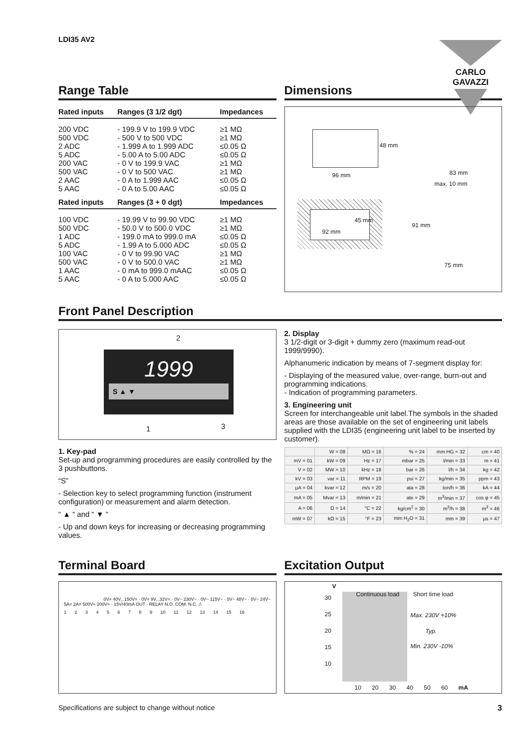LDI35 AV2
CARLO GAVAZZI
Range Table
| Rated inputs | Ranges (3 1/2 dgt) | Impedances |
| --- | --- | --- |
| 200 VDC | - 199.9 V to 199.9 VDC | ≥1 MΩ |
| 500 VDC | - 500 V to 500 VDC | ≥1 MΩ |
| 2 ADC | - 1.999 A to 1.999 ADC | ≤0.05 Ω |
| 5 ADC | - 5.00 A to 5.00 ADC | ≤0.05 Ω |
| 200 VAC | - 0 V to 199.9 VAC | ≥1 MΩ |
| 500 VAC | - 0 V to 500 VAC | ≥1 MΩ |
| 2 AAC | - 0 A to 1.999 AAC | ≤0.05 Ω |
| 5 AAC | - 0 A to 5.00 AAC | ≤0.05 Ω |
| Rated inputs | Ranges (3 + 0 dgt) | Impedances |
| 100 VDC | - 19.99 V to 99.90 VDC | ≥1 MΩ |
| 500 VDC | - 50.0 V to 500.0 VDC | ≥1 MΩ |
| 1 ADC | - 199.0 mA to 999.0 mA | ≤0.05 Ω |
| 5 ADC | - 1.99 A to 5.000 ADC | ≤0.05 Ω |
| 100 VAC | - 0 V to 99.90 VAC | ≥1 MΩ |
| 500 VAC | - 0 V to 500.0 VAC | ≥1 MΩ |
| 1 AAC | - 0 mA to 999.0 mAAC | ≤0.05 Ω |
| 5 AAC | - 0 A to 5.000 AAC | ≤0.05 Ω |
Dimensions
96 mm
48 mm
83 mm
max. 10 mm
92 mm
45 mm
91 mm
75 mm
Front Panel Description
1999
S ▲ ▼
2
1 3
1. Key-pad
Set-up and programming procedures are easily controlled by the 3 pushbuttons.
“S”
- Selection key to select programming function (instrument configuration) or measurement and alarm detection.
“ ▲ “ and “ ▼ “
- Up and down keys for increasing or decreasing programming values.
2. Display
3 1/2-digit or 3-digit + dummy zero (maximum read-out 1999/9990).
Alphanumeric indication by means of 7-segment display for:
- Displaying of the measured value, over-range, burn-out and programming indications.
- Indication of programming parameters.
3. Engineering unit
Screen for interchangeable unit label.The symbols in the shaded areas are those available on the set of engineering unit labels supplied with the LDI35 (engineering unit label to be inserted by customer).
| | W = 08 | MΩ = 16 | % = 24 | mm HG = 32 | cm = 40 |
| mV = 01 | kW = 09 | Hz = 17 | mbar = 25 | l/min = 33 | m = 41 |
| V = 02 | MW = 10 | kHz = 18 | bar = 26 | l/h = 34 | kg = 42 |
| kV = 03 | var = 11 | RPM = 19 | psi = 27 | kg/min = 35 | ppm = 43 |
| μA = 04 | kvar = 12 | m/s = 20 | ata = 28 | ton/h = 36 | kA = 44 |
| mA = 05 | Mvar = 13 | m/min = 21 | ate = 29 | m<sup>3</sup>/min = 37 | cos φ = 45 |
| A = 06 | Ω = 14 | °C = 22 | kg/cm<sup>2</sup> = 30 | m<sup>3</sup>/h = 38 | m<sup>3</sup> = 46 |
| mW = 07 | kΩ = 15 | °F = 23 | mm H<sub>2</sub>O = 31 | mm = 39 | μs = 47 |
Terminal Board
0V= 40V...150V= · 0V= 9V...32V= · 0V~ 230V~ · 0V~ 115V~ · 0V~ 48V~ · 0V~ 24V~
5A= 2A= 500V≈ 200V≈ · 15V/40mA OUT · RELAY N.O. COM. N.C. ⚠
1 2 3 4 5 6 7 8 9 10 11 12 13 14 15 16
Excitation Output
V
Continuous load Short time load 30
25
20
15
10
Max. 230V +10%
Typ.
Min. 230V -10%
10 20 30 40 50 60 mA
Specifications are subject to change without notice 3